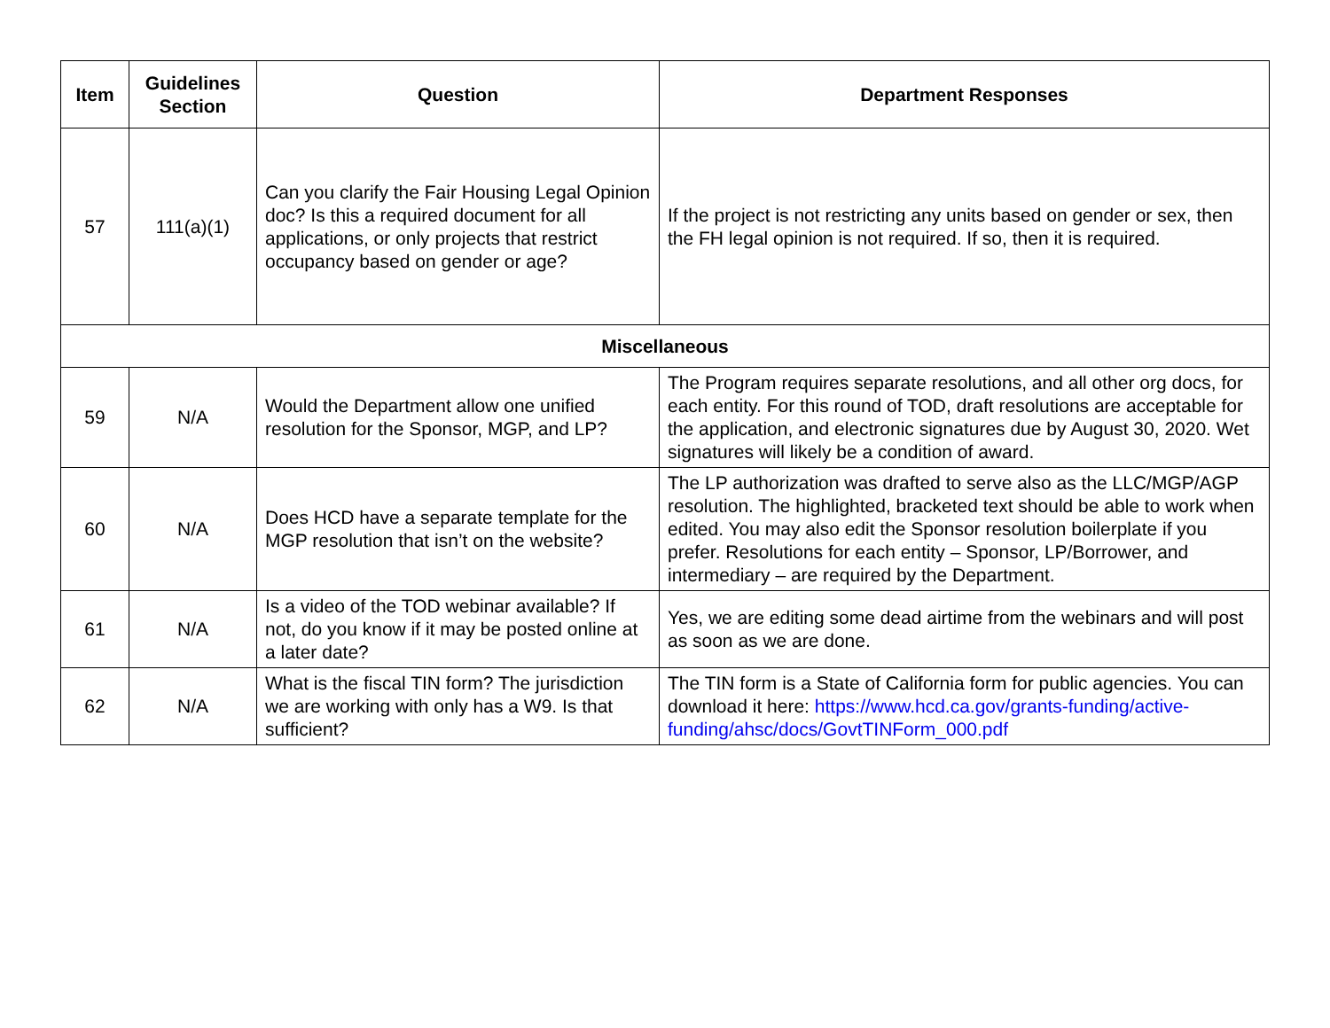| Item | Guidelines Section | Question | Department Responses |
| --- | --- | --- | --- |
| 57 | 111(a)(1) | Can you clarify the Fair Housing Legal Opinion doc? Is this a required document for all applications, or only projects that restrict occupancy based on gender or age? | If the project is not restricting any units based on gender or sex, then the FH legal opinion is not required. If so, then it is required. |
| Miscellaneous | | | |
| 59 | N/A | Would the Department allow one unified resolution for the Sponsor, MGP, and LP? | The Program requires separate resolutions, and all other org docs, for each entity. For this round of TOD, draft resolutions are acceptable for the application, and electronic signatures due by August 30, 2020. Wet signatures will likely be a condition of award. |
| 60 | N/A | Does HCD have a separate template for the MGP resolution that isn’t on the website? | The LP authorization was drafted to serve also as the LLC/MGP/AGP resolution. The highlighted, bracketed text should be able to work when edited. You may also edit the Sponsor resolution boilerplate if you prefer. Resolutions for each entity – Sponsor, LP/Borrower, and intermediary – are required by the Department. |
| 61 | N/A | Is a video of the TOD webinar available? If not, do you know if it may be posted online at a later date? | Yes, we are editing some dead airtime from the webinars and will post as soon as we are done. |
| 62 | N/A | What is the fiscal TIN form? The jurisdiction we are working with only has a W9. Is that sufficient? | The TIN form is a State of California form for public agencies. You can download it here: https://www.hcd.ca.gov/grants-funding/active-funding/ahsc/docs/GovtTINForm_000.pdf |